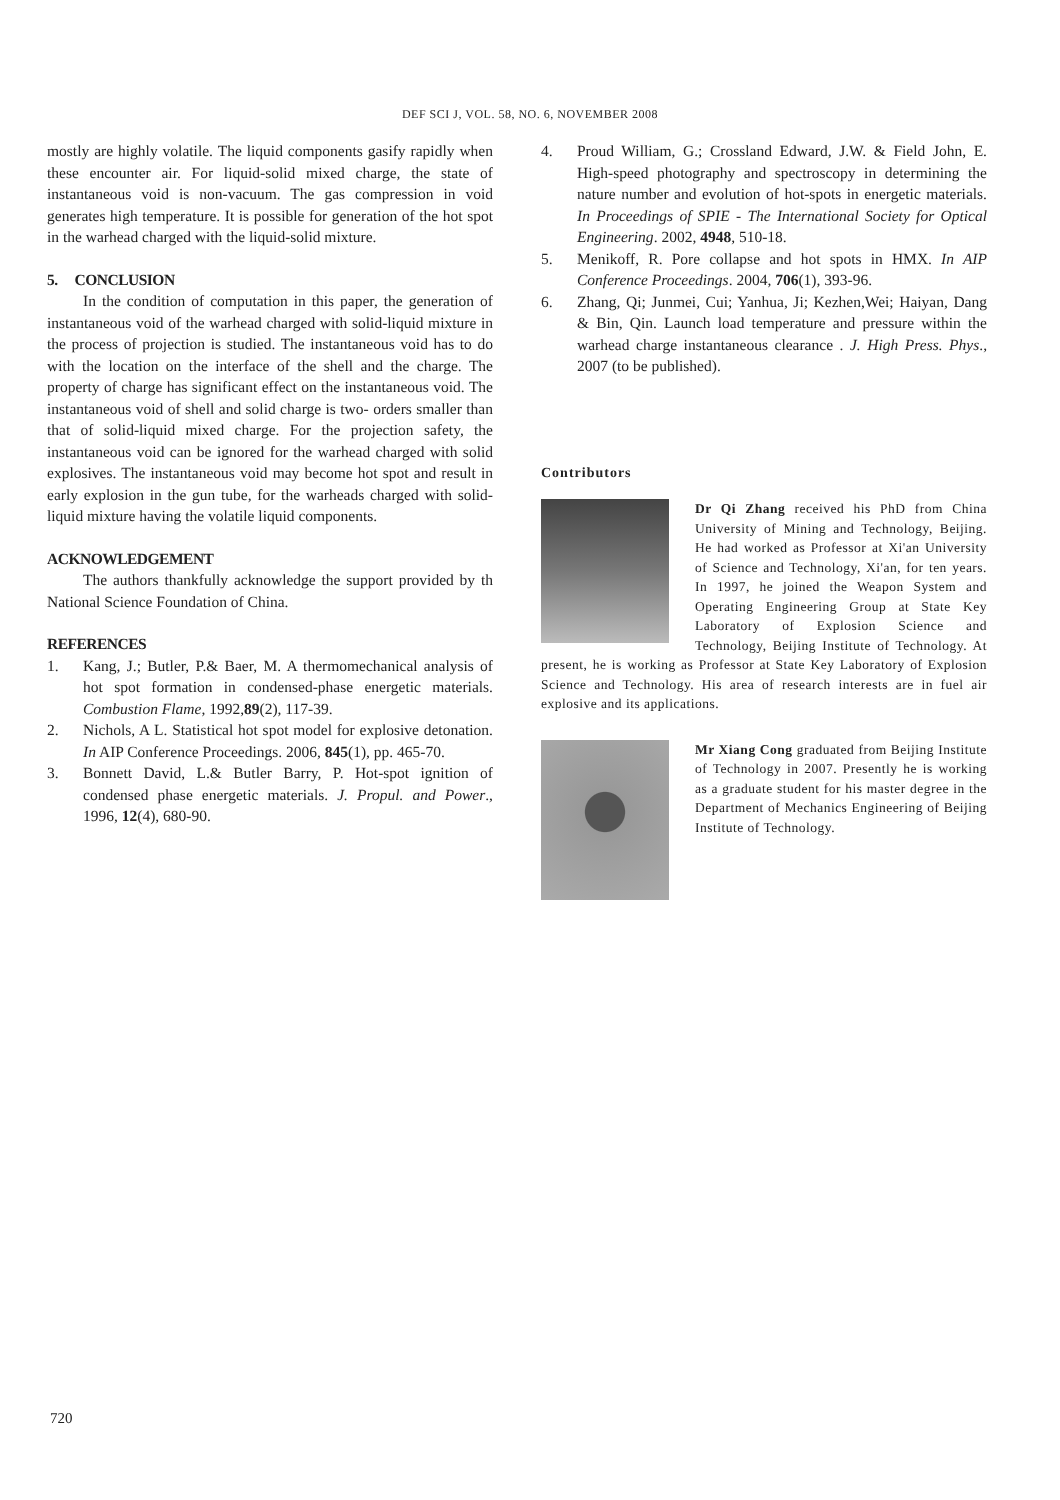DEF SCI J, VOL. 58, NO. 6, NOVEMBER 2008
mostly are highly volatile. The liquid components gasify rapidly when these encounter air. For liquid-solid mixed charge, the state of instantaneous void is non-vacuum. The gas compression in void generates high temperature. It is possible for generation of the hot spot in the warhead charged with the liquid-solid mixture.
5. CONCLUSION
In the condition of computation in this paper, the generation of instantaneous void of the warhead charged with solid-liquid mixture in the process of projection is studied. The instantaneous void has to do with the location on the interface of the shell and the charge. The property of charge has significant effect on the instantaneous void. The instantaneous void of shell and solid charge is two- orders smaller than that of solid-liquid mixed charge. For the projection safety, the instantaneous void can be ignored for the warhead charged with solid explosives. The instantaneous void may become hot spot and result in early explosion in the gun tube, for the warheads charged with solid-liquid mixture having the volatile liquid components.
ACKNOWLEDGEMENT
The authors thankfully acknowledge the support provided by th National Science Foundation of China.
REFERENCES
1. Kang, J.; Butler, P.& Baer, M. A thermomechanical analysis of hot spot formation in condensed-phase energetic materials. Combustion Flame, 1992,89(2), 117-39.
2. Nichols, A L. Statistical hot spot model for explosive detonation. In AIP Conference Proceedings. 2006, 845(1), pp. 465-70.
3. Bonnett David, L.& Butler Barry, P. Hot-spot ignition of condensed phase energetic materials. J. Propul. and Power., 1996, 12(4), 680-90.
4. Proud William, G.; Crossland Edward, J.W. & Field John, E. High-speed photography and spectroscopy in determining the nature number and evolution of hot-spots in energetic materials. In Proceedings of SPIE - The International Society for Optical Engineering. 2002, 4948, 510-18.
5. Menikoff, R. Pore collapse and hot spots in HMX. In AIP Conference Proceedings. 2004, 706(1), 393-96.
6. Zhang, Qi; Junmei, Cui; Yanhua, Ji; Kezhen,Wei; Haiyan, Dang & Bin, Qin. Launch load temperature and pressure within the warhead charge instantaneous clearance . J. High Press. Phys., 2007 (to be published).
Contributors
Dr Qi Zhang received his PhD from China University of Mining and Technology, Beijing. He had worked as Professor at Xi'an University of Science and Technology, Xi'an, for ten years. In 1997, he joined the Weapon System and Operating Engineering Group at State Key Laboratory of Explosion Science and Technology, Beijing Institute of Technology. At present, he is working as Professor at State Key Laboratory of Explosion Science and Technology. His area of research interests are in fuel air explosive and its applications.
Mr Xiang Cong graduated from Beijing Institute of Technology in 2007. Presently he is working as a graduate student for his master degree in the Department of Mechanics Engineering of Beijing Institute of Technology.
720